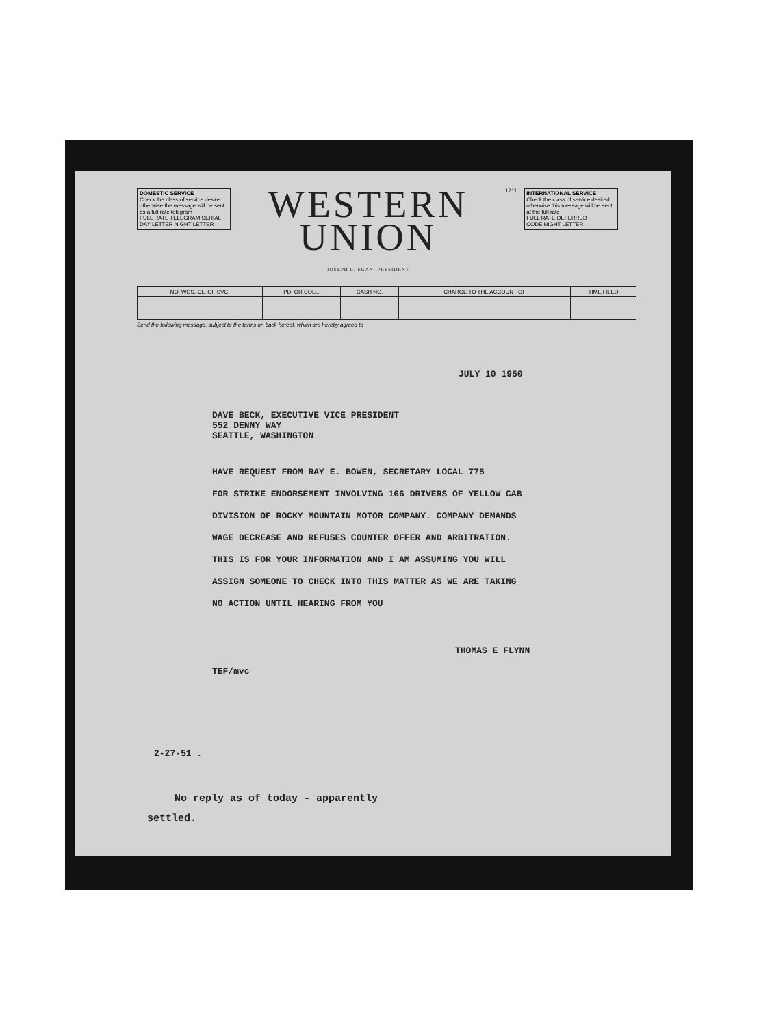DOMESTIC SERVICE
Check the class of service desired otherwise the message will be sent as a full rate telegram
FULL RATE TELEGRAM SERIAL
DAY LETTER NIGHT LETTER
WESTERN
UNION
JOSEPH L. EGAN, PRESIDENT
1211 INTERNATIONAL SERVICE
Check the class of service desired, otherwise this message will be sent at the full rate
FULL RATE DEFERRED
CODE NIGHT LETTER
| NO. WDS.-CL. OF SVC. | PD. OR COLL. | CASH NO. | CHARGE TO THE ACCOUNT OF | TIME FILED |
| --- | --- | --- | --- | --- |
Send the following message, subject to the terms on back hereof, which are hereby agreed to
JULY 10 1950
DAVE BECK, EXECUTIVE VICE PRESIDENT
552 DENNY WAY
SEATTLE, WASHINGTON
HAVE REQUEST FROM RAY E. BOWEN, SECRETARY LOCAL 775
FOR STRIKE ENDORSEMENT INVOLVING 166 DRIVERS OF YELLOW CAB
DIVISION OF ROCKY MOUNTAIN MOTOR COMPANY. COMPANY DEMANDS
WAGE DECREASE AND REFUSES COUNTER OFFER AND ARBITRATION.
THIS IS FOR YOUR INFORMATION AND I AM ASSUMING YOU WILL
ASSIGN SOMEONE TO CHECK INTO THIS MATTER AS WE ARE TAKING
NO ACTION UNTIL HEARING FROM YOU
THOMAS E FLYNN
TEF/mvc
2-27-51 .
No reply as of today - apparently
settled.